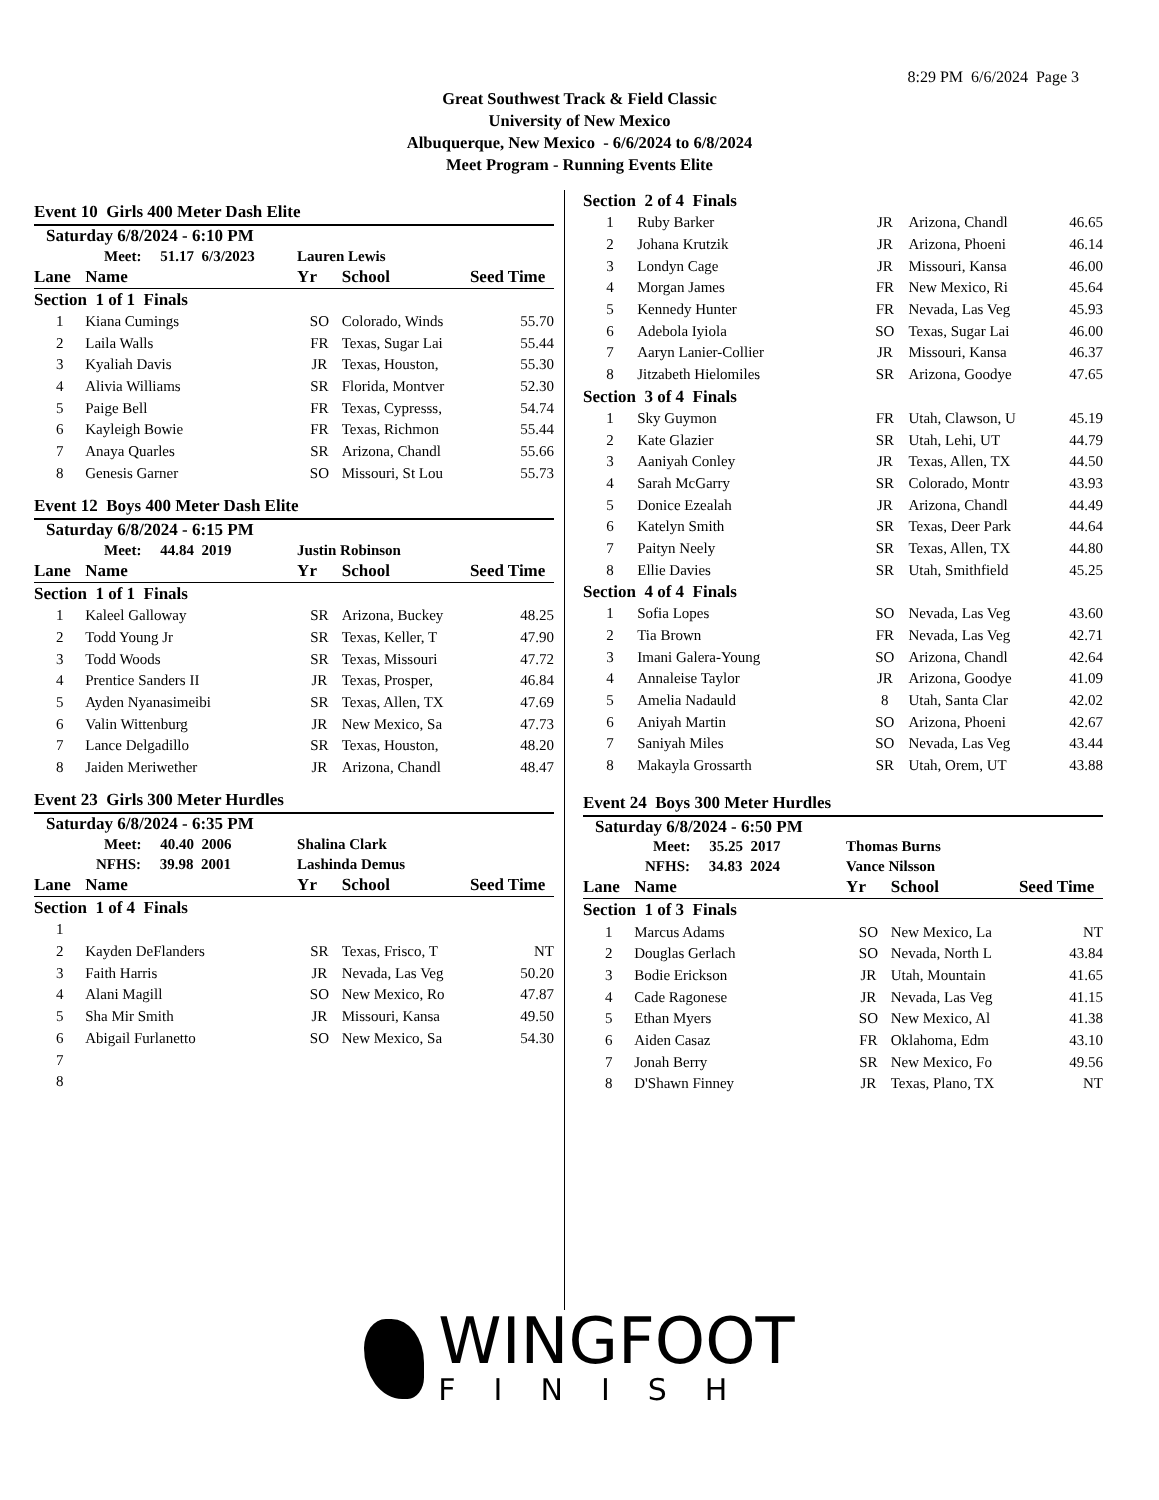8:29 PM 6/6/2024 Page 3
Great Southwest Track & Field Classic
University of New Mexico
Albuquerque, New Mexico - 6/6/2024 to 6/8/2024
Meet Program - Running Events Elite
Event 10 Girls 400 Meter Dash Elite
Saturday 6/8/2024 - 6:10 PM
| Meet: 51.17 6/3/2023 | | Lauren Lewis | | |
| Lane | Name | Yr | School | Seed Time |
| Section 1 of 1 Finals | | | | |
| 1 | Kiana Cumings | SO | Colorado, Winds | 55.70 |
| 2 | Laila Walls | FR | Texas, Sugar Lai | 55.44 |
| 3 | Kyaliah Davis | JR | Texas, Houston, | 55.30 |
| 4 | Alivia Williams | SR | Florida, Montver | 52.30 |
| 5 | Paige Bell | FR | Texas, Cypresss, | 54.74 |
| 6 | Kayleigh Bowie | FR | Texas, Richmon | 55.44 |
| 7 | Anaya Quarles | SR | Arizona, Chandl | 55.66 |
| 8 | Genesis Garner | SO | Missouri, St Lou | 55.73 |
Event 12 Boys 400 Meter Dash Elite
Saturday 6/8/2024 - 6:15 PM
| Meet: 44.84 2019 | | Justin Robinson | | |
| Lane | Name | Yr | School | Seed Time |
| Section 1 of 1 Finals | | | | |
| 1 | Kaleel Galloway | SR | Arizona, Buckey | 48.25 |
| 2 | Todd Young Jr | SR | Texas, Keller, T | 47.90 |
| 3 | Todd Woods | SR | Texas, Missouri | 47.72 |
| 4 | Prentice Sanders II | JR | Texas, Prosper, | 46.84 |
| 5 | Ayden Nyanasimeibi | SR | Texas, Allen, TX | 47.69 |
| 6 | Valin Wittenburg | JR | New Mexico, Sa | 47.73 |
| 7 | Lance Delgadillo | SR | Texas, Houston, | 48.20 |
| 8 | Jaiden Meriwether | JR | Arizona, Chandl | 48.47 |
Event 23 Girls 300 Meter Hurdles
Saturday 6/8/2024 - 6:35 PM
| Meet: 40.40 2006 | | Shalina Clark | | |
| NFHS: 39.98 2001 | | Lashinda Demus | | |
| Lane | Name | Yr | School | Seed Time |
| Section 1 of 4 Finals | | | | |
| 1 | | | | |
| 2 | Kayden DeFlanders | SR | Texas, Frisco, T | NT |
| 3 | Faith Harris | JR | Nevada, Las Veg | 50.20 |
| 4 | Alani Magill | SO | New Mexico, Ro | 47.87 |
| 5 | Sha Mir Smith | JR | Missouri, Kansa | 49.50 |
| 6 | Abigail Furlanetto | SO | New Mexico, Sa | 54.30 |
| 7 | | | | |
| 8 | | | | |
| Section 2 of 4 Finals | | | | |
| 1 | Ruby Barker | JR | Arizona, Chandl | 46.65 |
| 2 | Johana Krutzik | JR | Arizona, Phoeni | 46.14 |
| 3 | Londyn Cage | JR | Missouri, Kansa | 46.00 |
| 4 | Morgan James | FR | New Mexico, Ri | 45.64 |
| 5 | Kennedy Hunter | FR | Nevada, Las Veg | 45.93 |
| 6 | Adebola Iyiola | SO | Texas, Sugar Lai | 46.00 |
| 7 | Aaryn Lanier-Collier | JR | Missouri, Kansa | 46.37 |
| 8 | Jitzabeth Hielomiles | SR | Arizona, Goodye | 47.65 |
| Section 3 of 4 Finals | | | | |
| 1 | Sky Guymon | FR | Utah, Clawson, U | 45.19 |
| 2 | Kate Glazier | SR | Utah, Lehi, UT | 44.79 |
| 3 | Aaniyah Conley | JR | Texas, Allen, TX | 44.50 |
| 4 | Sarah McGarry | SR | Colorado, Montr | 43.93 |
| 5 | Donice Ezealah | JR | Arizona, Chandl | 44.49 |
| 6 | Katelyn Smith | SR | Texas, Deer Park | 44.64 |
| 7 | Paityn Neely | SR | Texas, Allen, TX | 44.80 |
| 8 | Ellie Davies | SR | Utah, Smithfield | 45.25 |
| Section 4 of 4 Finals | | | | |
| 1 | Sofia Lopes | SO | Nevada, Las Veg | 43.60 |
| 2 | Tia Brown | FR | Nevada, Las Veg | 42.71 |
| 3 | Imani Galera-Young | SO | Arizona, Chandl | 42.64 |
| 4 | Annaleise Taylor | JR | Arizona, Goodye | 41.09 |
| 5 | Amelia Nadauld | 8 | Utah, Santa Clar | 42.02 |
| 6 | Aniyah Martin | SO | Arizona, Phoeni | 42.67 |
| 7 | Saniyah Miles | SO | Nevada, Las Veg | 43.44 |
| 8 | Makayla Grossarth | SR | Utah, Orem, UT | 43.88 |
Event 24 Boys 300 Meter Hurdles
Saturday 6/8/2024 - 6:50 PM
| Meet: 35.25 2017 | | Thomas Burns | | |
| NFHS: 34.83 2024 | | Vance Nilsson | | |
| Lane | Name | Yr | School | Seed Time |
| Section 1 of 3 Finals | | | | |
| 1 | Marcus Adams | SO | New Mexico, La | NT |
| 2 | Douglas Gerlach | SO | Nevada, North L | 43.84 |
| 3 | Bodie Erickson | JR | Utah, Mountain | 41.65 |
| 4 | Cade Ragonese | JR | Nevada, Las Veg | 41.15 |
| 5 | Ethan Myers | SO | New Mexico, Al | 41.38 |
| 6 | Aiden Casaz | FR | Oklahoma, Edm | 43.10 |
| 7 | Jonah Berry | SR | New Mexico, Fo | 49.56 |
| 8 | D'Shawn Finney | JR | Texas, Plano, TX | NT |
WINGFOOT
FINISH